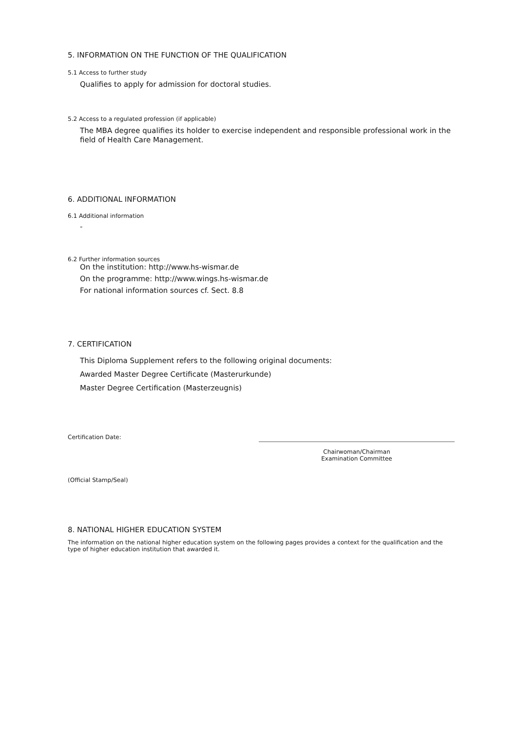5. INFORMATION ON THE FUNCTION OF THE QUALIFICATION
5.1 Access to further study
Qualifies to apply for admission for doctoral studies.
5.2 Access to a regulated profession (if applicable)
The MBA degree qualifies its holder to exercise independent and responsible professional work in the field of Health Care Management.
6. ADDITIONAL INFORMATION
6.1 Additional information
-
6.2 Further information sources
On the institution: http://www.hs-wismar.de
On the programme: http://www.wings.hs-wismar.de
For national information sources cf. Sect. 8.8
7. CERTIFICATION
This Diploma Supplement refers to the following original documents:
Awarded Master Degree Certificate (Masterurkunde)
Master Degree Certification (Masterzeugnis)
Certification Date:
Chairwoman/Chairman
Examination Committee
(Official Stamp/Seal)
8. NATIONAL HIGHER EDUCATION SYSTEM
The information on the national higher education system on the following pages provides a context for the qualification and the type of higher education institution that awarded it.